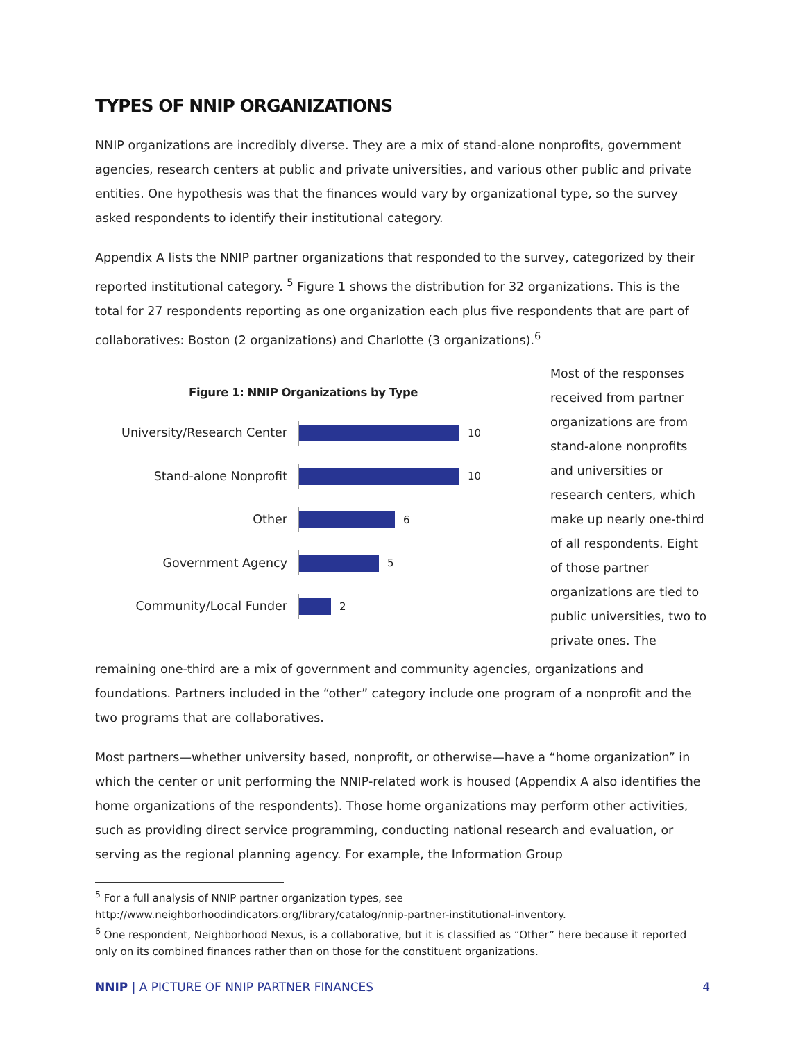TYPES OF NNIP ORGANIZATIONS
NNIP organizations are incredibly diverse. They are a mix of stand-alone nonprofits, government agencies, research centers at public and private universities, and various other public and private entities. One hypothesis was that the finances would vary by organizational type, so the survey asked respondents to identify their institutional category.
Appendix A lists the NNIP partner organizations that responded to the survey, categorized by their reported institutional category. <sup>5</sup> Figure 1 shows the distribution for 32 organizations. This is the total for 27 respondents reporting as one organization each plus five respondents that are part of collaboratives: Boston (2 organizations) and Charlotte (3 organizations).<sup>6</sup>
Figure 1: NNIP Organizations by Type
University/Research Center
10
Stand-alone Nonprofit
10
Other
6
Government Agency
5
Community/Local Funder
2
Most of the responses received from partner organizations are from stand-alone nonprofits and universities or research centers, which make up nearly one-third of all respondents. Eight of those partner organizations are tied to public universities, two to private ones. The
remaining one-third are a mix of government and community agencies, organizations and foundations. Partners included in the “other” category include one program of a nonprofit and the two programs that are collaboratives.
Most partners—whether university based, nonprofit, or otherwise—have a “home organization” in which the center or unit performing the NNIP-related work is housed (Appendix A also identifies the home organizations of the respondents). Those home organizations may perform other activities, such as providing direct service programming, conducting national research and evaluation, or serving as the regional planning agency. For example, the Information Group
<sup>5</sup> For a full analysis of NNIP partner organization types, see http://www.neighborhoodindicators.org/library/catalog/nnip-partner-institutional-inventory.
<sup>6</sup> One respondent, Neighborhood Nexus, is a collaborative, but it is classified as “Other” here because it reported only on its combined finances rather than on those for the constituent organizations.
NNIP | A PICTURE OF NNIP PARTNER FINANCES 4